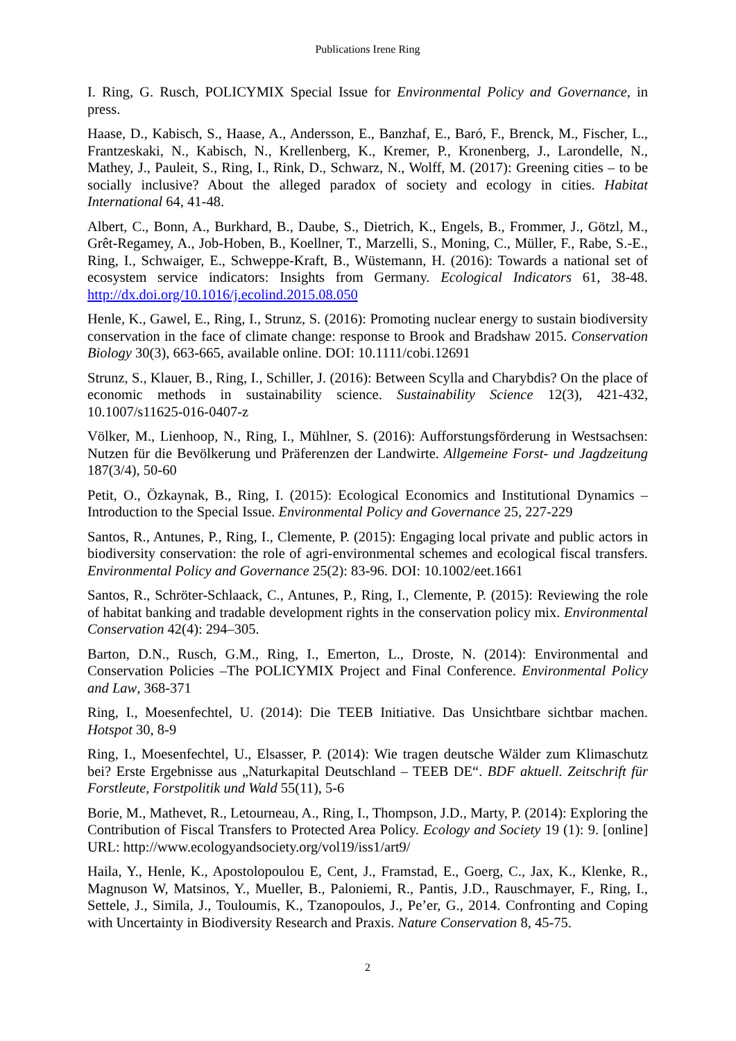Publications Irene Ring
I. Ring, G. Rusch, POLICYMIX Special Issue for Environmental Policy and Governance, in press.
Haase, D., Kabisch, S., Haase, A., Andersson, E., Banzhaf, E., Baró, F., Brenck, M., Fischer, L., Frantzeskaki, N., Kabisch, N., Krellenberg, K., Kremer, P., Kronenberg, J., Larondelle, N., Mathey, J., Pauleit, S., Ring, I., Rink, D., Schwarz, N., Wolff, M. (2017): Greening cities – to be socially inclusive? About the alleged paradox of society and ecology in cities. Habitat International 64, 41-48.
Albert, C., Bonn, A., Burkhard, B., Daube, S., Dietrich, K., Engels, B., Frommer, J., Götzl, M., Grêt-Regamey, A., Job-Hoben, B., Koellner, T., Marzelli, S., Moning, C., Müller, F., Rabe, S.-E., Ring, I., Schwaiger, E., Schweppe-Kraft, B., Wüstemann, H. (2016): Towards a national set of ecosystem service indicators: Insights from Germany. Ecological Indicators 61, 38-48. http://dx.doi.org/10.1016/j.ecolind.2015.08.050
Henle, K., Gawel, E., Ring, I., Strunz, S. (2016): Promoting nuclear energy to sustain biodiversity conservation in the face of climate change: response to Brook and Bradshaw 2015. Conservation Biology 30(3), 663-665, available online. DOI: 10.1111/cobi.12691
Strunz, S., Klauer, B., Ring, I., Schiller, J. (2016): Between Scylla and Charybdis? On the place of economic methods in sustainability science. Sustainability Science 12(3), 421-432, 10.1007/s11625-016-0407-z
Völker, M., Lienhoop, N., Ring, I., Mühlner, S. (2016): Aufforstungsförderung in Westsachsen: Nutzen für die Bevölkerung und Präferenzen der Landwirte. Allgemeine Forst- und Jagdzeitung 187(3/4), 50-60
Petit, O., Özkaynak, B., Ring, I. (2015): Ecological Economics and Institutional Dynamics – Introduction to the Special Issue. Environmental Policy and Governance 25, 227-229
Santos, R., Antunes, P., Ring, I., Clemente, P. (2015): Engaging local private and public actors in biodiversity conservation: the role of agri-environmental schemes and ecological fiscal transfers. Environmental Policy and Governance 25(2): 83-96. DOI: 10.1002/eet.1661
Santos, R., Schröter-Schlaack, C., Antunes, P., Ring, I., Clemente, P. (2015): Reviewing the role of habitat banking and tradable development rights in the conservation policy mix. Environmental Conservation 42(4): 294–305.
Barton, D.N., Rusch, G.M., Ring, I., Emerton, L., Droste, N. (2014): Environmental and Conservation Policies –The POLICYMIX Project and Final Conference. Environmental Policy and Law, 368-371
Ring, I., Moesenfechtel, U. (2014): Die TEEB Initiative. Das Unsichtbare sichtbar machen. Hotspot 30, 8-9
Ring, I., Moesenfechtel, U., Elsasser, P. (2014): Wie tragen deutsche Wälder zum Klimaschutz bei? Erste Ergebnisse aus „Naturkapital Deutschland – TEEB DE“. BDF aktuell. Zeitschrift für Forstleute, Forstpolitik und Wald 55(11), 5-6
Borie, M., Mathevet, R., Letourneau, A., Ring, I., Thompson, J.D., Marty, P. (2014): Exploring the Contribution of Fiscal Transfers to Protected Area Policy. Ecology and Society 19 (1): 9. [online] URL: http://www.ecologyandsociety.org/vol19/iss1/art9/
Haila, Y., Henle, K., Apostolopoulou E, Cent, J., Framstad, E., Goerg, C., Jax, K., Klenke, R., Magnuson W, Matsinos, Y., Mueller, B., Paloniemi, R., Pantis, J.D., Rauschmayer, F., Ring, I., Settele, J., Simila, J., Touloumis, K., Tzanopoulos, J., Pe’er, G., 2014. Confronting and Coping with Uncertainty in Biodiversity Research and Praxis. Nature Conservation 8, 45-75.
2